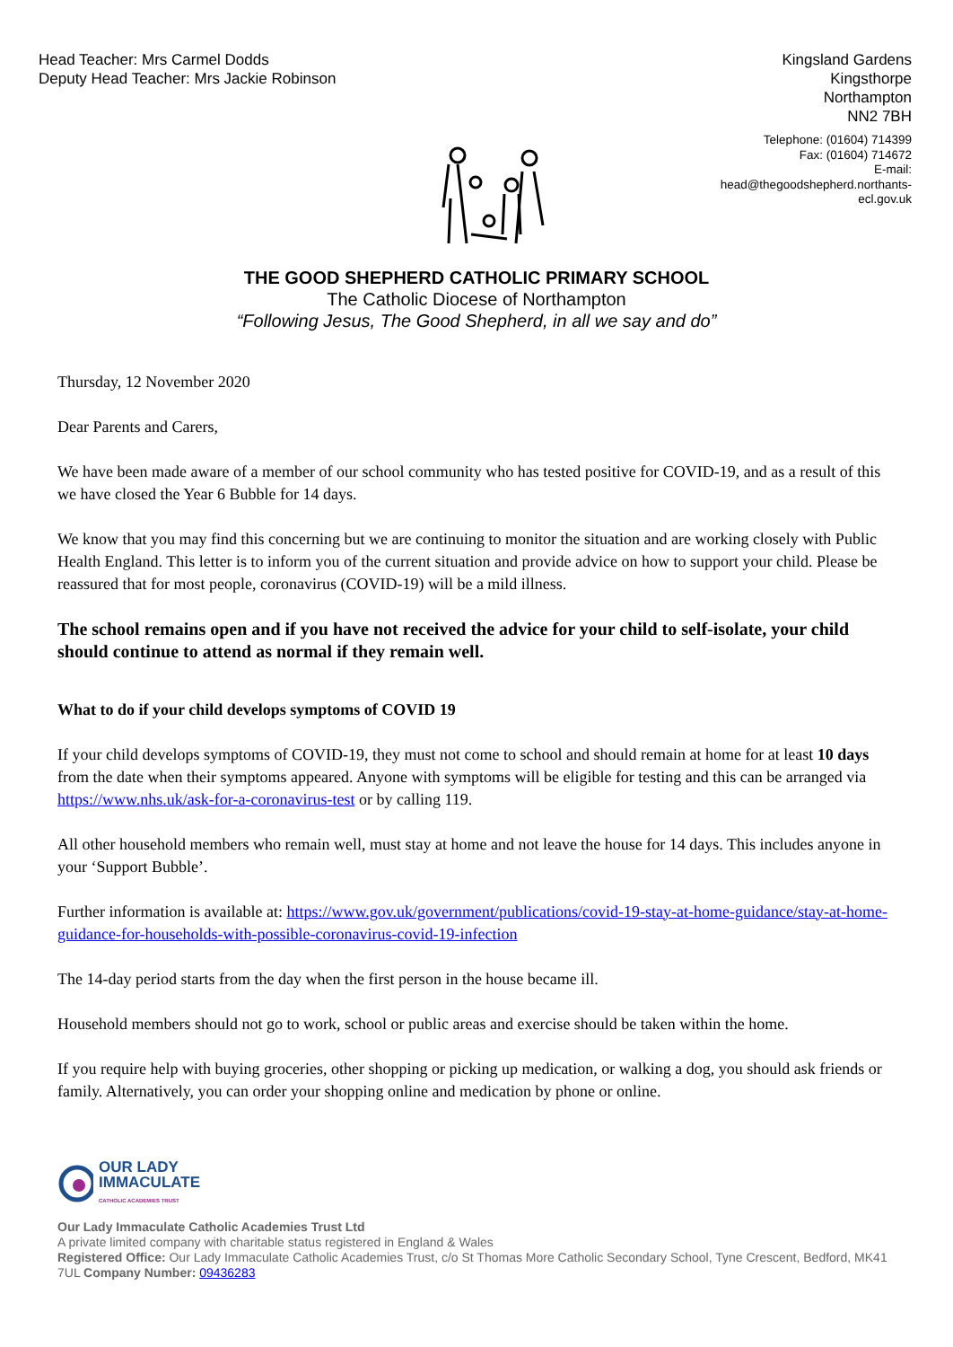Head Teacher: Mrs Carmel Dodds
Deputy Head Teacher: Mrs Jackie Robinson
Kingsland Gardens
Kingsthorpe
Northampton
NN2 7BH
Telephone: (01604) 714399
Fax: (01604) 714672
E-mail:
head@thegoodshepherd.northants-ecl.gov.uk
THE GOOD SHEPHERD CATHOLIC PRIMARY SCHOOL
The Catholic Diocese of Northampton
“Following Jesus, The Good Shepherd, in all we say and do”
Thursday, 12 November 2020
Dear Parents and Carers,
We have been made aware of a member of our school community who has tested positive for COVID-19, and as a result of this we have closed the Year 6 Bubble for 14 days.
We know that you may find this concerning but we are continuing to monitor the situation and are working closely with Public Health England. This letter is to inform you of the current situation and provide advice on how to support your child. Please be reassured that for most people, coronavirus (COVID-19) will be a mild illness.
The school remains open and if you have not received the advice for your child to self-isolate, your child should continue to attend as normal if they remain well.
What to do if your child develops symptoms of COVID 19
If your child develops symptoms of COVID-19, they must not come to school and should remain at home for at least 10 days from the date when their symptoms appeared. Anyone with symptoms will be eligible for testing and this can be arranged via https://www.nhs.uk/ask-for-a-coronavirus-test or by calling 119.
All other household members who remain well, must stay at home and not leave the house for 14 days. This includes anyone in your ‘Support Bubble’.
Further information is available at: https://www.gov.uk/government/publications/covid-19-stay-at-home-guidance/stay-at-home-guidance-for-households-with-possible-coronavirus-covid-19-infection
The 14-day period starts from the day when the first person in the house became ill.
Household members should not go to work, school or public areas and exercise should be taken within the home.
If you require help with buying groceries, other shopping or picking up medication, or walking a dog, you should ask friends or family. Alternatively, you can order your shopping online and medication by phone or online.
OUR LADY
IMMACULATE
CATHOLIC ACADEMIES TRUST
Our Lady Immaculate Catholic Academies Trust Ltd
A private limited company with charitable status registered in England & Wales
Registered Office: Our Lady Immaculate Catholic Academies Trust, c/o St Thomas More Catholic Secondary School, Tyne Crescent, Bedford, MK41 7UL Company Number: 09436283